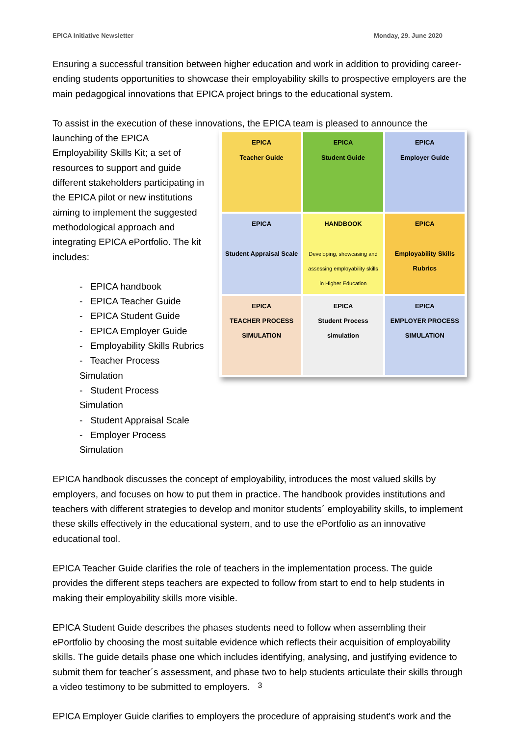EPICA Initiative Newsletter Monday, 29. June 2020
Ensuring a successful transition between higher education and work in addition to providing career-ending students opportunities to showcase their employability skills to prospective employers are the main pedagogical innovations that EPICA project brings to the educational system.
To assist in the execution of these innovations, the EPICA team is pleased to announce the
launching of the EPICA
Employability Skills Kit; a set of resources to support and guide different stakeholders participating in the EPICA pilot or new institutions aiming to implement the suggested methodological approach and integrating EPICA ePortfolio. The kit includes:
- EPICA handbook
- EPICA Teacher Guide
- EPICA Student Guide
- EPICA Employer Guide
- Employability Skills Rubrics
- Teacher Process Simulation
- Student Process Simulation
- Student Appraisal Scale
- Employer Process Simulation
EPICA
Teacher Guide
EPICA
Student Guide
EPICA
Employer Guide
EPICA
Student Appraisal Scale
HANDBOOK
Developing, showcasing and assessing employability skills in Higher Education
EPICA
Employability Skills Rubrics
EPICA
TEACHER PROCESS SIMULATION
EPICA
Student Process simulation
EPICA
EMPLOYER PROCESS SIMULATION
EPICA handbook discusses the concept of employability, introduces the most valued skills by employers, and focuses on how to put them in practice. The handbook provides institutions and teachers with different strategies to develop and monitor students´ employability skills, to implement these skills effectively in the educational system, and to use the ePortfolio as an innovative educational tool.
EPICA Teacher Guide clarifies the role of teachers in the implementation process. The guide provides the different steps teachers are expected to follow from start to end to help students in making their employability skills more visible.
EPICA Student Guide describes the phases students need to follow when assembling their ePortfolio by choosing the most suitable evidence which reflects their acquisition of employability skills. The guide details phase one which includes identifying, analysing, and justifying evidence to submit them for teacher´s assessment, and phase two to help students articulate their skills through a video testimony to be submitted to employers.
EPICA Employer Guide clarifies to employers the procedure of appraising student's work and the
3